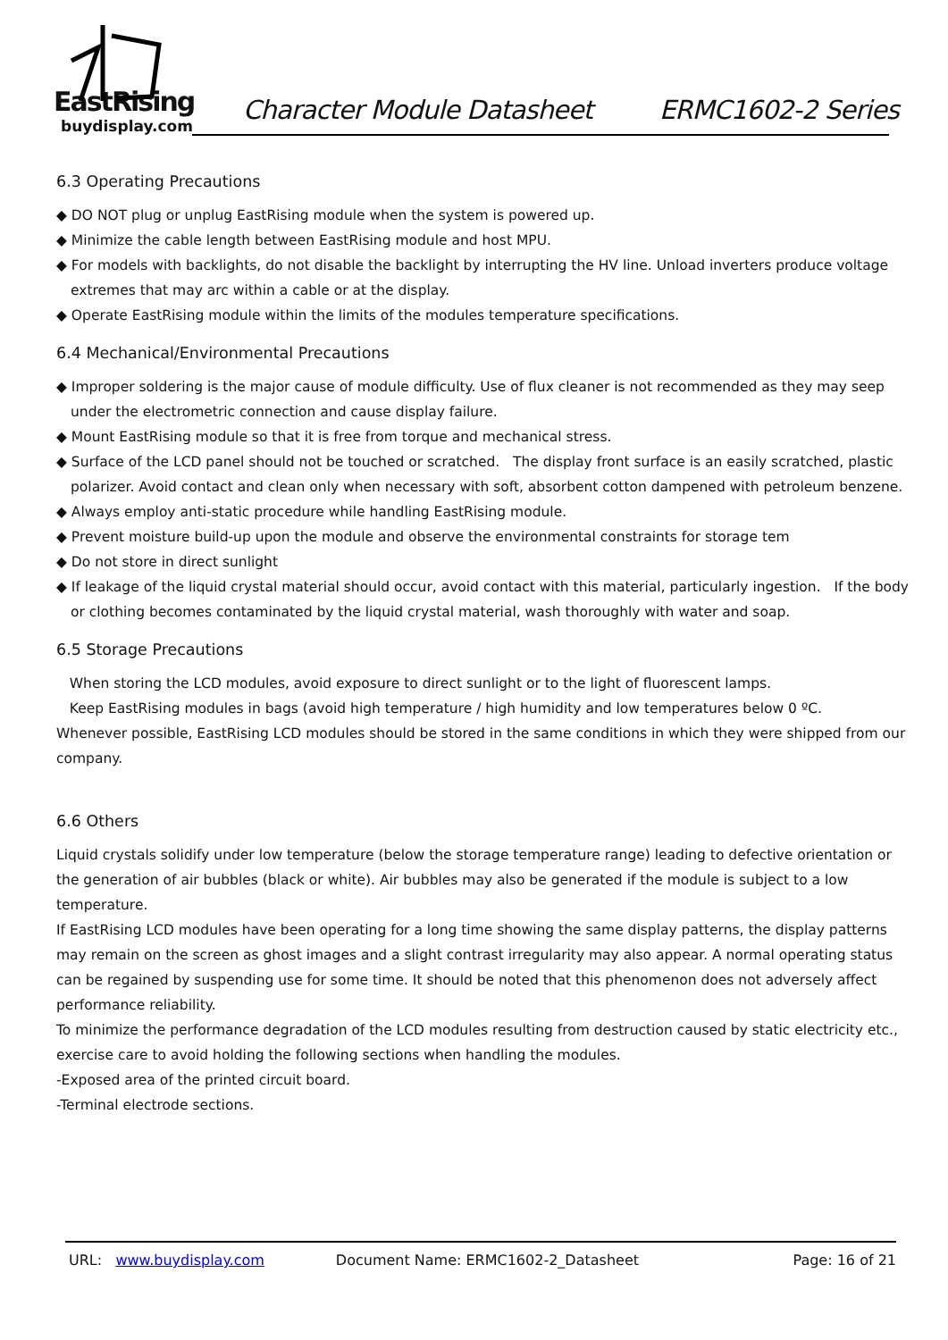EastRising
buydisplay.com
Character Module Datasheet ERMC1602-2 Series
6.3 Operating Precautions
◆ DO NOT plug or unplug EastRising module when the system is powered up.
◆ Minimize the cable length between EastRising module and host MPU.
◆ For models with backlights, do not disable the backlight by interrupting the HV line. Unload inverters produce voltage extremes that may arc within a cable or at the display.
◆ Operate EastRising module within the limits of the modules temperature specifications.
6.4 Mechanical/Environmental Precautions
◆ Improper soldering is the major cause of module difficulty. Use of flux cleaner is not recommended as they may seep under the electrometric connection and cause display failure.
◆ Mount EastRising module so that it is free from torque and mechanical stress.
◆ Surface of the LCD panel should not be touched or scratched. The display front surface is an easily scratched, plastic polarizer. Avoid contact and clean only when necessary with soft, absorbent cotton dampened with petroleum benzene.
◆ Always employ anti-static procedure while handling EastRising module.
◆ Prevent moisture build-up upon the module and observe the environmental constraints for storage tem
◆ Do not store in direct sunlight
◆ If leakage of the liquid crystal material should occur, avoid contact with this material, particularly ingestion. If the body or clothing becomes contaminated by the liquid crystal material, wash thoroughly with water and soap.
6.5 Storage Precautions
When storing the LCD modules, avoid exposure to direct sunlight or to the light of fluorescent lamps.
Keep EastRising modules in bags (avoid high temperature / high humidity and low temperatures below 0 ºC.
Whenever possible, EastRising LCD modules should be stored in the same conditions in which they were shipped from our company.
6.6 Others
Liquid crystals solidify under low temperature (below the storage temperature range) leading to defective orientation or the generation of air bubbles (black or white). Air bubbles may also be generated if the module is subject to a low temperature.
If EastRising LCD modules have been operating for a long time showing the same display patterns, the display patterns may remain on the screen as ghost images and a slight contrast irregularity may also appear. A normal operating status can be regained by suspending use for some time. It should be noted that this phenomenon does not adversely affect performance reliability.
To minimize the performance degradation of the LCD modules resulting from destruction caused by static electricity etc., exercise care to avoid holding the following sections when handling the modules.
-Exposed area of the printed circuit board.
-Terminal electrode sections.
URL: www.buydisplay.com Document Name: ERMC1602-2_Datasheet Page: 16 of 21